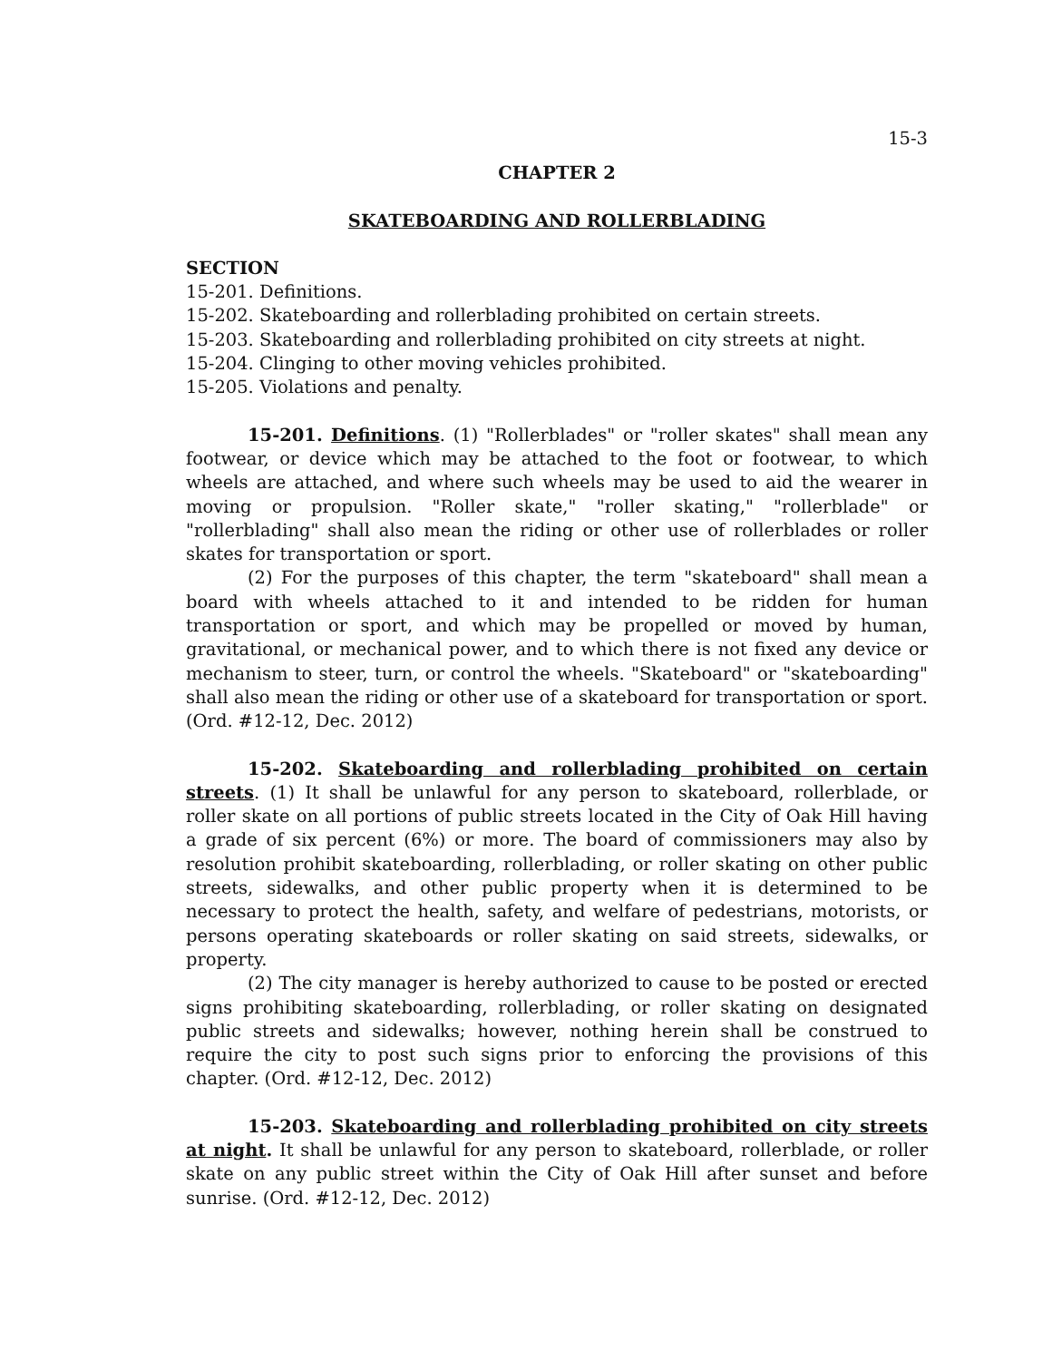15-3
CHAPTER 2
SKATEBOARDING AND ROLLERBLADING
SECTION
15-201. Definitions.
15-202. Skateboarding and rollerblading prohibited on certain streets.
15-203. Skateboarding and rollerblading prohibited on city streets at night.
15-204. Clinging to other moving vehicles prohibited.
15-205. Violations and penalty.
15-201. Definitions. (1) "Rollerblades" or "roller skates" shall mean any footwear, or device which may be attached to the foot or footwear, to which wheels are attached, and where such wheels may be used to aid the wearer in moving or propulsion. "Roller skate," "roller skating," "rollerblade" or "rollerblading" shall also mean the riding or other use of rollerblades or roller skates for transportation or sport.
(2) For the purposes of this chapter, the term "skateboard" shall mean a board with wheels attached to it and intended to be ridden for human transportation or sport, and which may be propelled or moved by human, gravitational, or mechanical power, and to which there is not fixed any device or mechanism to steer, turn, or control the wheels. "Skateboard" or "skateboarding" shall also mean the riding or other use of a skateboard for transportation or sport. (Ord. #12-12, Dec. 2012)
15-202. Skateboarding and rollerblading prohibited on certain streets. (1) It shall be unlawful for any person to skateboard, rollerblade, or roller skate on all portions of public streets located in the City of Oak Hill having a grade of six percent (6%) or more. The board of commissioners may also by resolution prohibit skateboarding, rollerblading, or roller skating on other public streets, sidewalks, and other public property when it is determined to be necessary to protect the health, safety, and welfare of pedestrians, motorists, or persons operating skateboards or roller skating on said streets, sidewalks, or property.
(2) The city manager is hereby authorized to cause to be posted or erected signs prohibiting skateboarding, rollerblading, or roller skating on designated public streets and sidewalks; however, nothing herein shall be construed to require the city to post such signs prior to enforcing the provisions of this chapter. (Ord. #12-12, Dec. 2012)
15-203. Skateboarding and rollerblading prohibited on city streets at night. It shall be unlawful for any person to skateboard, rollerblade, or roller skate on any public street within the City of Oak Hill after sunset and before sunrise. (Ord. #12-12, Dec. 2012)